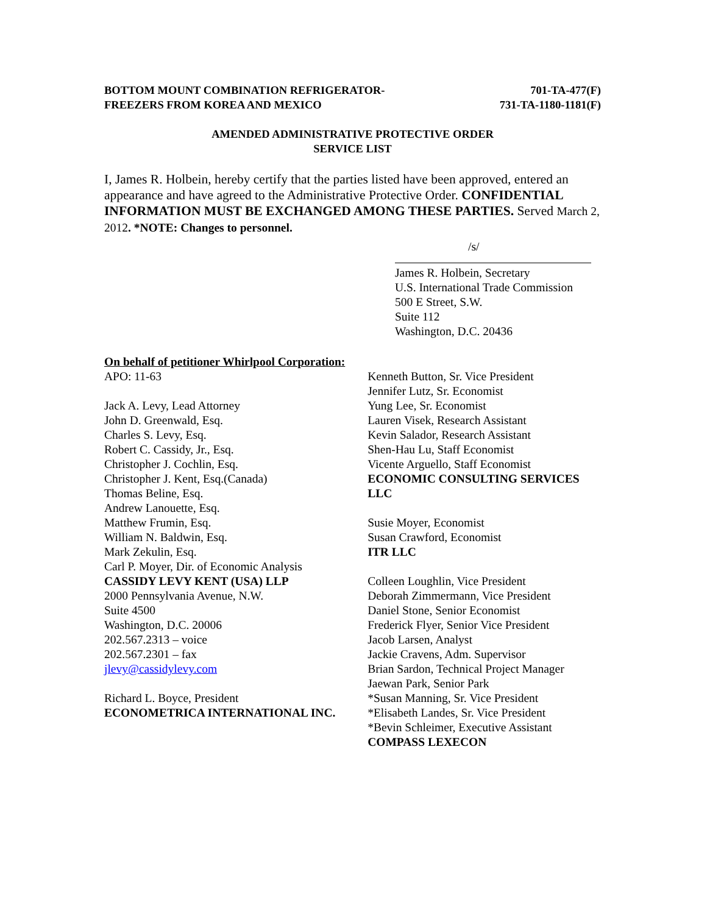BOTTOM MOUNT COMBINATION REFRIGERATOR-
FREEZERS FROM KOREA AND MEXICO
701-TA-477(F)
731-TA-1180-1181(F)
AMENDED ADMINISTRATIVE PROTECTIVE ORDER
SERVICE LIST
I, James R. Holbein, hereby certify that the parties listed have been approved, entered an appearance and have agreed to the Administrative Protective Order. CONFIDENTIAL INFORMATION MUST BE EXCHANGED AMONG THESE PARTIES. Served March 2, 2012. *NOTE: Changes to personnel.
/s/
James R. Holbein, Secretary
U.S. International Trade Commission
500 E Street, S.W.
Suite 112
Washington, D.C. 20436
On behalf of petitioner Whirlpool Corporation:
APO: 11-63
Jack A. Levy, Lead Attorney
John D. Greenwald, Esq.
Charles S. Levy, Esq.
Robert C. Cassidy, Jr., Esq.
Christopher J. Cochlin, Esq.
Christopher J. Kent, Esq.(Canada)
Thomas Beline, Esq.
Andrew Lanouette, Esq.
Matthew Frumin, Esq.
William N. Baldwin, Esq.
Mark Zekulin, Esq.
Carl P. Moyer, Dir. of Economic Analysis
CASSIDY LEVY KENT (USA) LLP
2000 Pennsylvania Avenue, N.W.
Suite 4500
Washington, D.C. 20006
202.567.2313 – voice
202.567.2301 – fax
jlevy@cassidylevy.com
Richard L. Boyce, President
ECONOMETRICA INTERNATIONAL INC.
Kenneth Button, Sr. Vice President
Jennifer Lutz, Sr. Economist
Yung Lee, Sr. Economist
Lauren Visek, Research Assistant
Kevin Salador, Research Assistant
Shen-Hau Lu, Staff Economist
Vicente Arguello, Staff Economist
ECONOMIC CONSULTING SERVICES LLC
Susie Moyer, Economist
Susan Crawford, Economist
ITR LLC
Colleen Loughlin, Vice President
Deborah Zimmermann, Vice President
Daniel Stone, Senior Economist
Frederick Flyer, Senior Vice President
Jacob Larsen, Analyst
Jackie Cravens, Adm. Supervisor
Brian Sardon, Technical Project Manager
Jaewan Park, Senior Park
*Susan Manning, Sr. Vice President
*Elisabeth Landes, Sr. Vice President
*Bevin Schleimer, Executive Assistant
COMPASS LEXECON